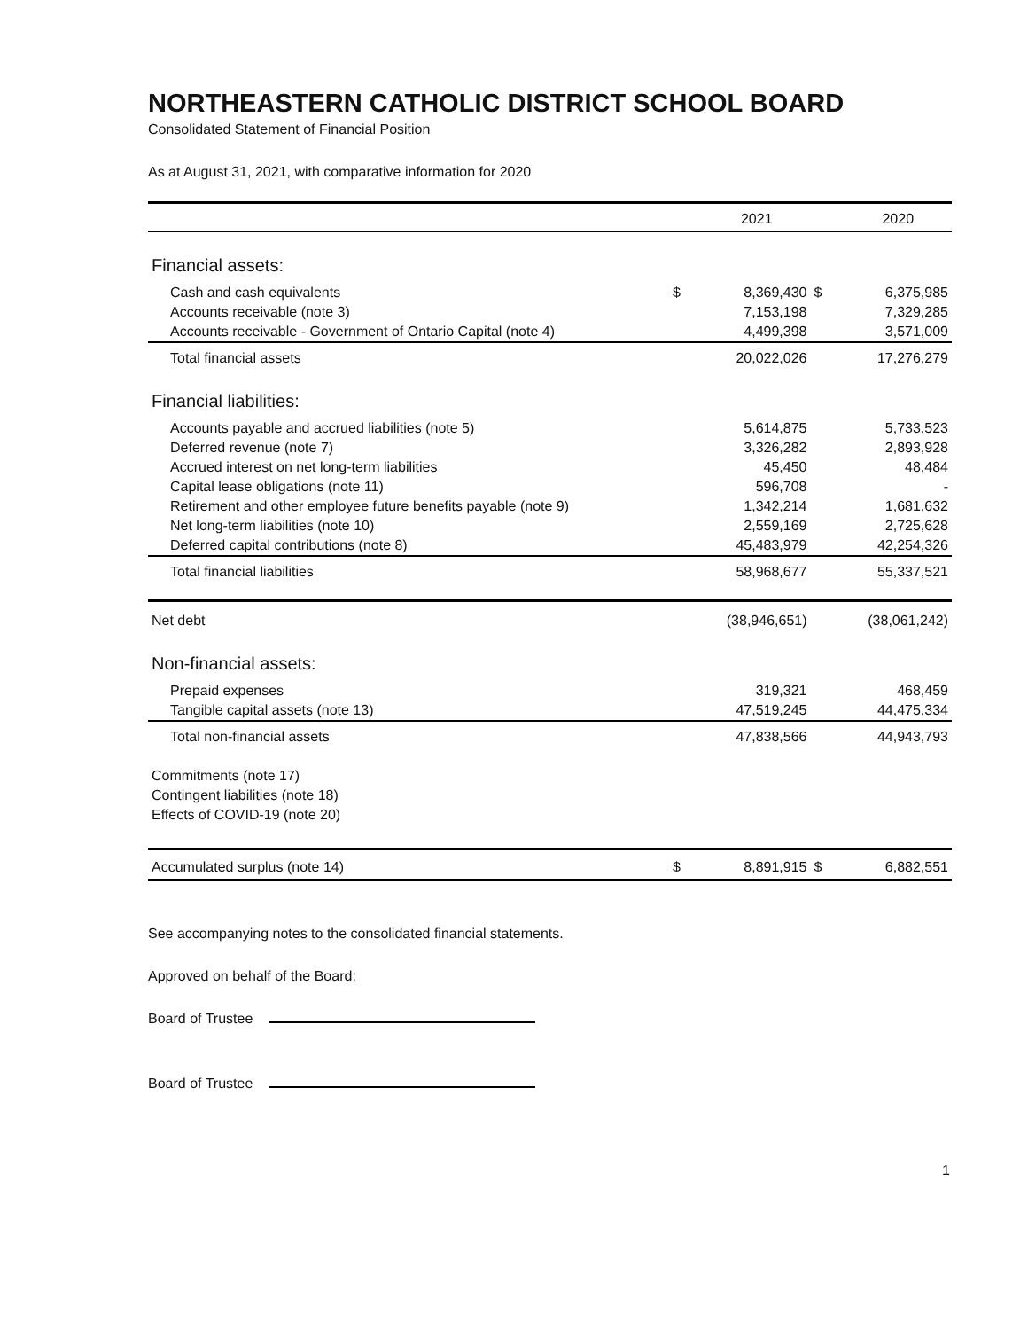NORTHEASTERN CATHOLIC DISTRICT SCHOOL BOARD
Consolidated Statement of Financial Position
As at August 31, 2021, with comparative information for 2020
| | | 2021 | | 2020 |
| --- | --- | --- | --- | --- |
| Financial assets: | | | | |
| Cash and cash equivalents | $ | 8,369,430 | $ | 6,375,985 |
| Accounts receivable (note 3) | | 7,153,198 | | 7,329,285 |
| Accounts receivable - Government of Ontario Capital (note 4) | | 4,499,398 | | 3,571,009 |
| Total financial assets | | 20,022,026 | | 17,276,279 |
| Financial liabilities: | | | | |
| Accounts payable and accrued liabilities (note 5) | | 5,614,875 | | 5,733,523 |
| Deferred revenue (note 7) | | 3,326,282 | | 2,893,928 |
| Accrued interest on net long-term liabilities | | 45,450 | | 48,484 |
| Capital lease obligations (note 11) | | 596,708 | | - |
| Retirement and other employee future benefits payable (note 9) | | 1,342,214 | | 1,681,632 |
| Net long-term liabilities (note 10) | | 2,559,169 | | 2,725,628 |
| Deferred capital contributions (note 8) | | 45,483,979 | | 42,254,326 |
| Total financial liabilities | | 58,968,677 | | 55,337,521 |
| Net debt | | (38,946,651) | | (38,061,242) |
| Non-financial assets: | | | | |
| Prepaid expenses | | 319,321 | | 468,459 |
| Tangible capital assets (note 13) | | 47,519,245 | | 44,475,334 |
| Total non-financial assets | | 47,838,566 | | 44,943,793 |
| Commitments (note 17) | | | | |
| Contingent liabilities (note 18) | | | | |
| Effects of COVID-19 (note 20) | | | | |
| Accumulated surplus (note 14) | $ | 8,891,915 | $ | 6,882,551 |
See accompanying notes to the consolidated financial statements.
Approved on behalf of the Board:
Board of Trustee
Board of Trustee
1